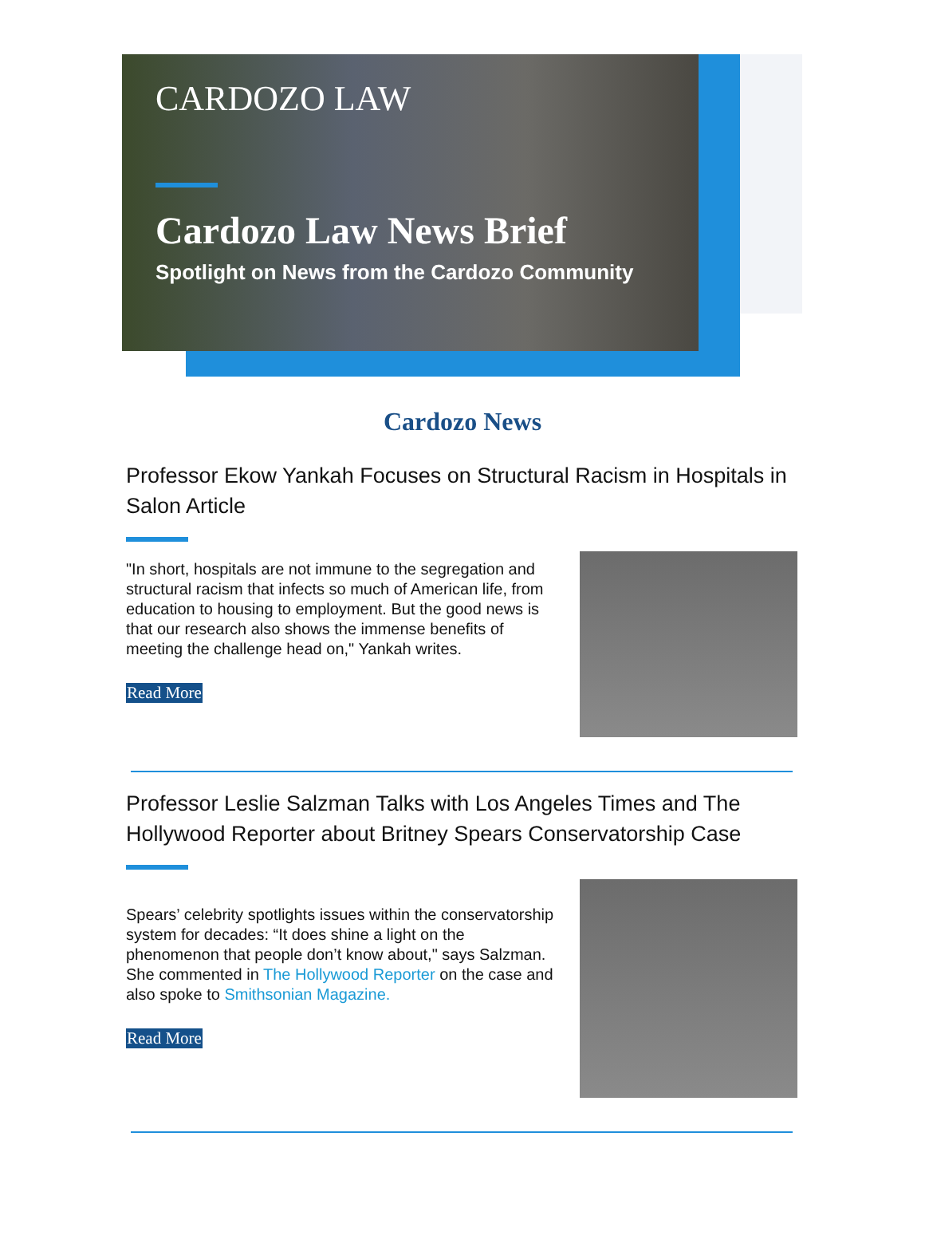CARDOZO LAW
Cardozo Law News Brief
Spotlight on News from the Cardozo Community
Cardozo News
Professor Ekow Yankah Focuses on Structural Racism in Hospitals in Salon Article
"In short, hospitals are not immune to the segregation and structural racism that infects so much of American life, from education to housing to employment. But the good news is that our research also shows the immense benefits of meeting the challenge head on," Yankah writes.
Read More
Professor Leslie Salzman Talks with Los Angeles Times and The Hollywood Reporter about Britney Spears Conservatorship Case
Spears’ celebrity spotlights issues within the conservatorship system for decades: “It does shine a light on the phenomenon that people don’t know about," says Salzman. She commented in The Hollywood Reporter on the case and also spoke to Smithsonian Magazine.
Read More